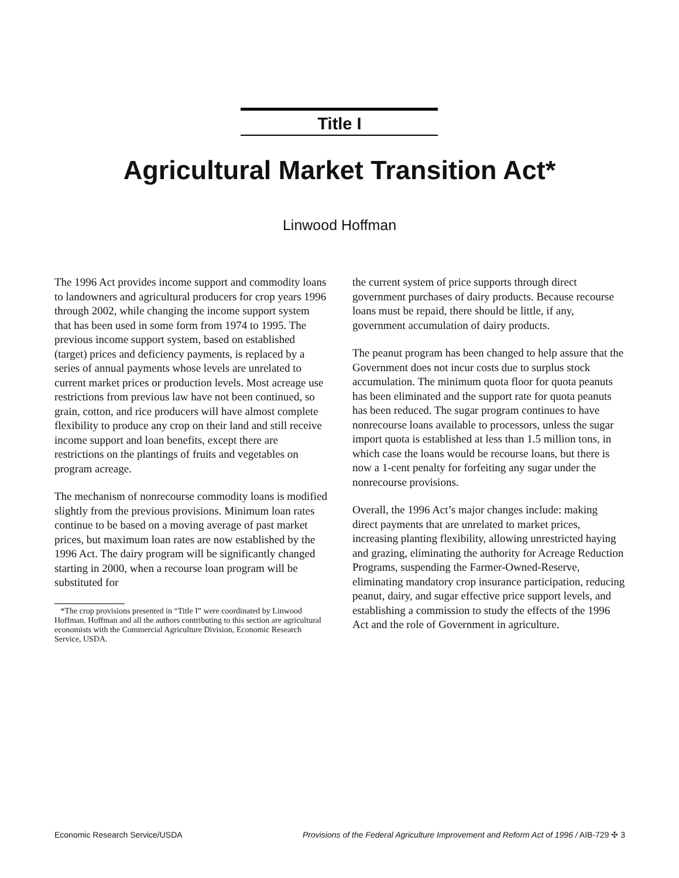Title I
Agricultural Market Transition Act*
Linwood Hoffman
The 1996 Act provides income support and commodity loans to landowners and agricultural producers for crop years 1996 through 2002, while changing the income support system that has been used in some form from 1974 to 1995. The previous income support system, based on established (target) prices and deficiency payments, is replaced by a series of annual payments whose levels are unrelated to current market prices or production levels. Most acreage use restrictions from previous law have not been continued, so grain, cotton, and rice producers will have almost complete flexibility to produce any crop on their land and still receive income support and loan benefits, except there are restrictions on the plantings of fruits and vegetables on program acreage.
The mechanism of nonrecourse commodity loans is modified slightly from the previous provisions. Minimum loan rates continue to be based on a moving average of past market prices, but maximum loan rates are now established by the 1996 Act. The dairy program will be significantly changed starting in 2000, when a recourse loan program will be substituted for
*The crop provisions presented in “Title I” were coordinated by Linwood Hoffman. Hoffman and all the authors contributing to this section are agricultural economists with the Commercial Agriculture Division, Economic Research Service, USDA.
the current system of price supports through direct government purchases of dairy products. Because recourse loans must be repaid, there should be little, if any, government accumulation of dairy products.
The peanut program has been changed to help assure that the Government does not incur costs due to surplus stock accumulation. The minimum quota floor for quota peanuts has been eliminated and the support rate for quota peanuts has been reduced. The sugar program continues to have nonrecourse loans available to processors, unless the sugar import quota is established at less than 1.5 million tons, in which case the loans would be recourse loans, but there is now a 1-cent penalty for forfeiting any sugar under the nonrecourse provisions.
Overall, the 1996 Act’s major changes include: making direct payments that are unrelated to market prices, increasing planting flexibility, allowing unrestricted haying and grazing, eliminating the authority for Acreage Reduction Programs, suspending the Farmer-Owned-Reserve, eliminating mandatory crop insurance participation, reducing peanut, dairy, and sugar effective price support levels, and establishing a commission to study the effects of the 1996 Act and the role of Government in agriculture.
Economic Research Service/USDA Provisions of the Federal Agriculture Improvement and Reform Act of 1996 / AIB-729 ✣ 3